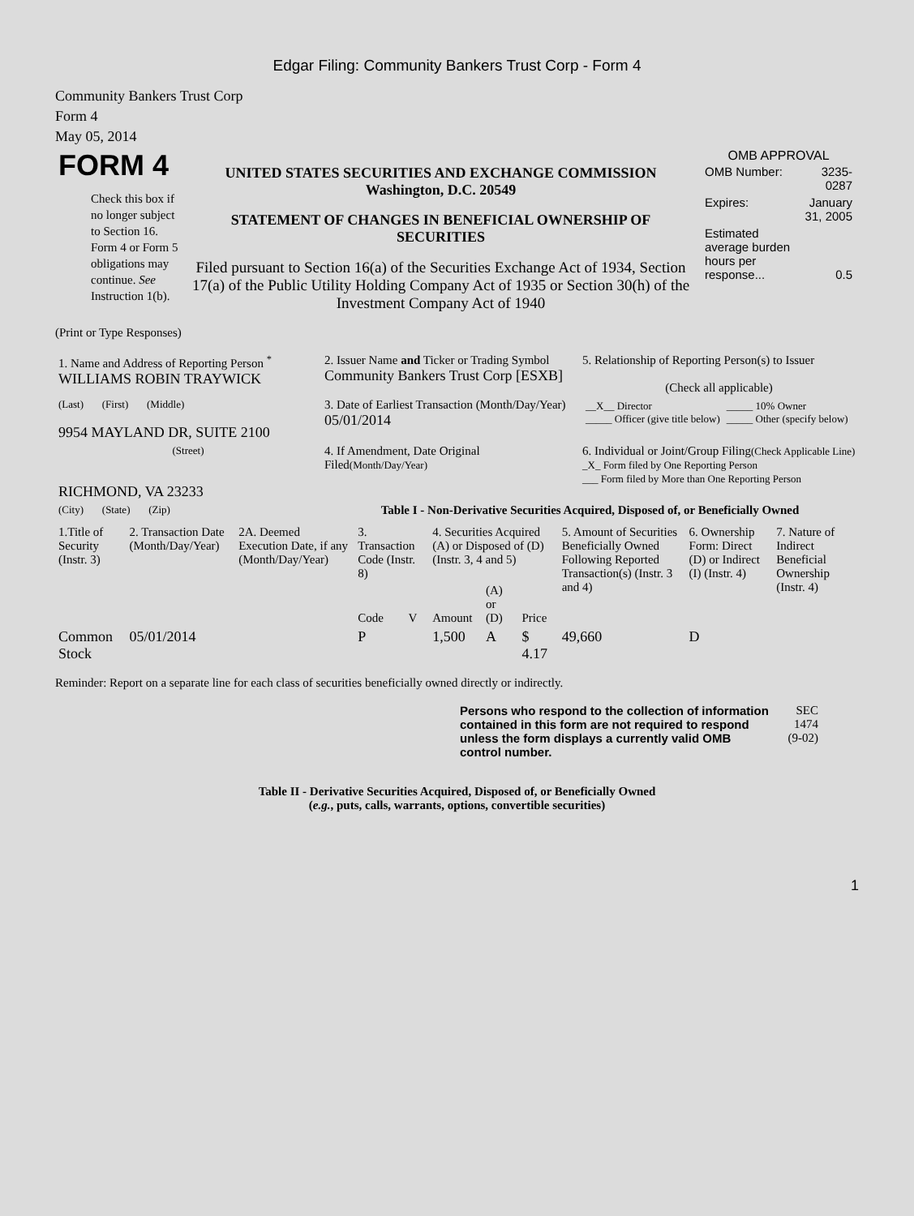Edgar Filing: Community Bankers Trust Corp - Form 4
Community Bankers Trust Corp
Form 4
May 05, 2014
| FORM 4 Check this box if no longer subject to Section 16. Form 4 or Form 5 obligations may continue. See Instruction 1(b). | UNITED STATES SECURITIES AND EXCHANGE COMMISSION Washington, D.C. 20549 STATEMENT OF CHANGES IN BENEFICIAL OWNERSHIP OF SECURITIES Filed pursuant to Section 16(a) of the Securities Exchange Act of 1934, Section 17(a) of the Public Utility Holding Company Act of 1935 or Section 30(h) of the Investment Company Act of 1940 | OMB APPROVAL / OMB Number: / 3235-0287 / / Expires: / January 31, 2005 / / Estimated average burden hours per response... / 0.5 / |
(Print or Type Responses)
| 1. Name and Address of Reporting Person <sup>*</sup> WILLIAMS ROBIN TRAYWICK | 2. Issuer Name and Ticker or Trading Symbol Community Bankers Trust Corp [ESXB] | 5. Relationship of Reporting Person(s) to Issuer (Check all applicable) |
| (Last) (First) (Middle) 9954 MAYLAND DR, SUITE 2100 | 3. Date of Earliest Transaction (Month/Day/Year) 05/01/2014 | / __X__ Director _____ Officer (give title below) / _____ 10% Owner _____ Other (specify below) / |
| (Street) RICHMOND, VA 23233 | 4. If Amendment, Date Original Filed (Month/Day/Year) | 6. Individual or Joint/Group Filing (Check Applicable Line) _X_ Form filed by One Reporting Person ___ Form filed by More than One Reporting Person |
| (City) (State) (Zip) | Table I - Non-Derivative Securities Acquired, Disposed of, or Beneficially Owned | |
| 1.Title of Security (Instr. 3) | 2. Transaction Date (Month/Day/Year) | 2A. Deemed Execution Date, if any (Month/Day/Year) | 3. Transaction Code (Instr. 8) | | 4. Securities Acquired (A) or Disposed of (D) (Instr. 3, 4 and 5) | | | 5. Amount of Securities Beneficially Owned Following Reported Transaction(s) (Instr. 3 and 4) | 6. Ownership Form: Direct (D) or Indirect (I) (Instr. 4) | 7. Nature of Indirect Beneficial Ownership (Instr. 4) |
| --- | --- | --- | --- | --- | --- | --- | --- | --- | --- | --- |
| | | | Code | V | Amount | (A) or (D) | Price | | | |
| Common Stock | 05/01/2014 | | P | | 1,500 | A | $ 4.17 | 49,660 | D | |
Reminder: Report on a separate line for each class of securities beneficially owned directly or indirectly.
| Persons who respond to the collection of information contained in this form are not required to respond unless the form displays a currently valid OMB control number. | SEC 1474 (9-02) |
Table II - Derivative Securities Acquired, Disposed of, or Beneficially Owned
(e.g., puts, calls, warrants, options, convertible securities)
1